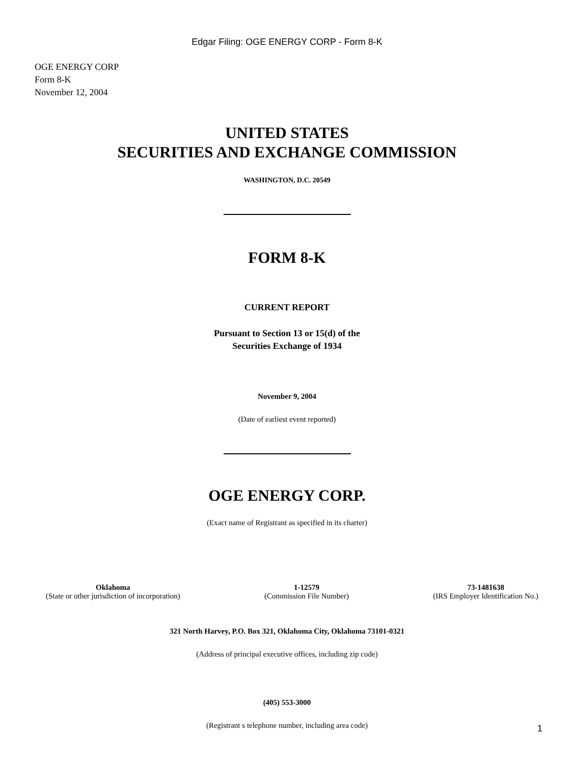Edgar Filing: OGE ENERGY CORP - Form 8-K
OGE ENERGY CORP
Form 8-K
November 12, 2004
UNITED STATES
SECURITIES AND EXCHANGE COMMISSION
WASHINGTON, D.C. 20549
FORM 8-K
CURRENT REPORT
Pursuant to Section 13 or 15(d) of the
Securities Exchange of 1934
November 9, 2004
(Date of earliest event reported)
OGE ENERGY CORP.
(Exact name of Registrant as specified in its charter)
Oklahoma
(State or other jurisdiction of incorporation)
1-12579
(Commission File Number)
73-1481638
(IRS Employer Identification No.)
321 North Harvey, P.O. Box 321, Oklahoma City, Oklahoma 73101-0321
(Address of principal executive offices, including zip code)
(405) 553-3000
(Registrant s telephone number, including area code)
1